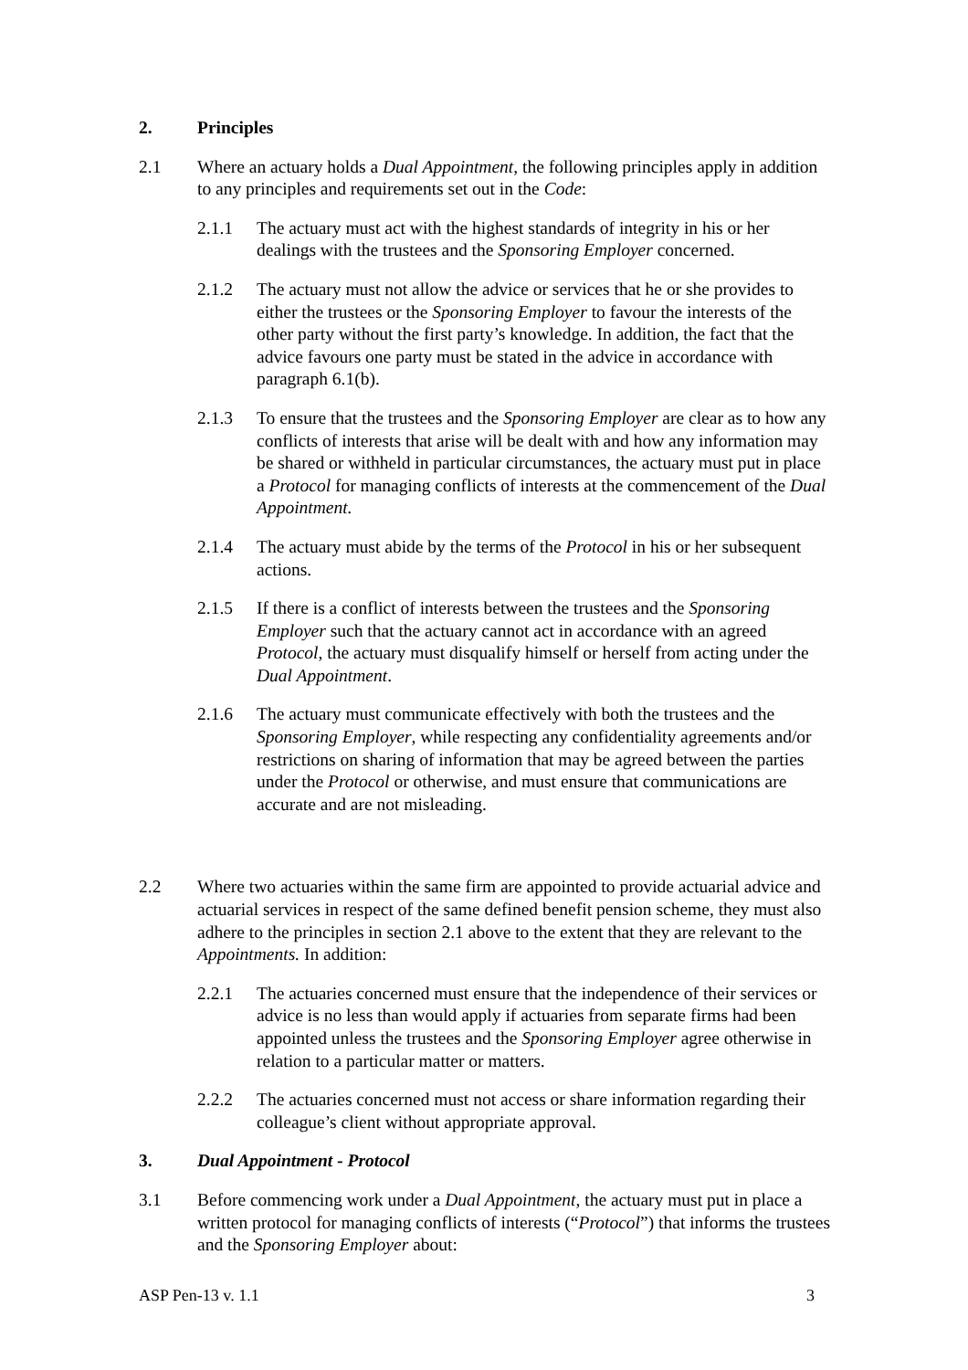2. Principles
2.1 Where an actuary holds a Dual Appointment, the following principles apply in addition to any principles and requirements set out in the Code:
2.1.1 The actuary must act with the highest standards of integrity in his or her dealings with the trustees and the Sponsoring Employer concerned.
2.1.2 The actuary must not allow the advice or services that he or she provides to either the trustees or the Sponsoring Employer to favour the interests of the other party without the first party’s knowledge. In addition, the fact that the advice favours one party must be stated in the advice in accordance with paragraph 6.1(b).
2.1.3 To ensure that the trustees and the Sponsoring Employer are clear as to how any conflicts of interests that arise will be dealt with and how any information may be shared or withheld in particular circumstances, the actuary must put in place a Protocol for managing conflicts of interests at the commencement of the Dual Appointment.
2.1.4 The actuary must abide by the terms of the Protocol in his or her subsequent actions.
2.1.5 If there is a conflict of interests between the trustees and the Sponsoring Employer such that the actuary cannot act in accordance with an agreed Protocol, the actuary must disqualify himself or herself from acting under the Dual Appointment.
2.1.6 The actuary must communicate effectively with both the trustees and the Sponsoring Employer, while respecting any confidentiality agreements and/or restrictions on sharing of information that may be agreed between the parties under the Protocol or otherwise, and must ensure that communications are accurate and are not misleading.
2.2 Where two actuaries within the same firm are appointed to provide actuarial advice and actuarial services in respect of the same defined benefit pension scheme, they must also adhere to the principles in section 2.1 above to the extent that they are relevant to the Appointments. In addition:
2.2.1 The actuaries concerned must ensure that the independence of their services or advice is no less than would apply if actuaries from separate firms had been appointed unless the trustees and the Sponsoring Employer agree otherwise in relation to a particular matter or matters.
2.2.2 The actuaries concerned must not access or share information regarding their colleague’s client without appropriate approval.
3. Dual Appointment - Protocol
3.1 Before commencing work under a Dual Appointment, the actuary must put in place a written protocol for managing conflicts of interests (“Protocol”) that informs the trustees and the Sponsoring Employer about:
ASP Pen-13 v. 1.1 3